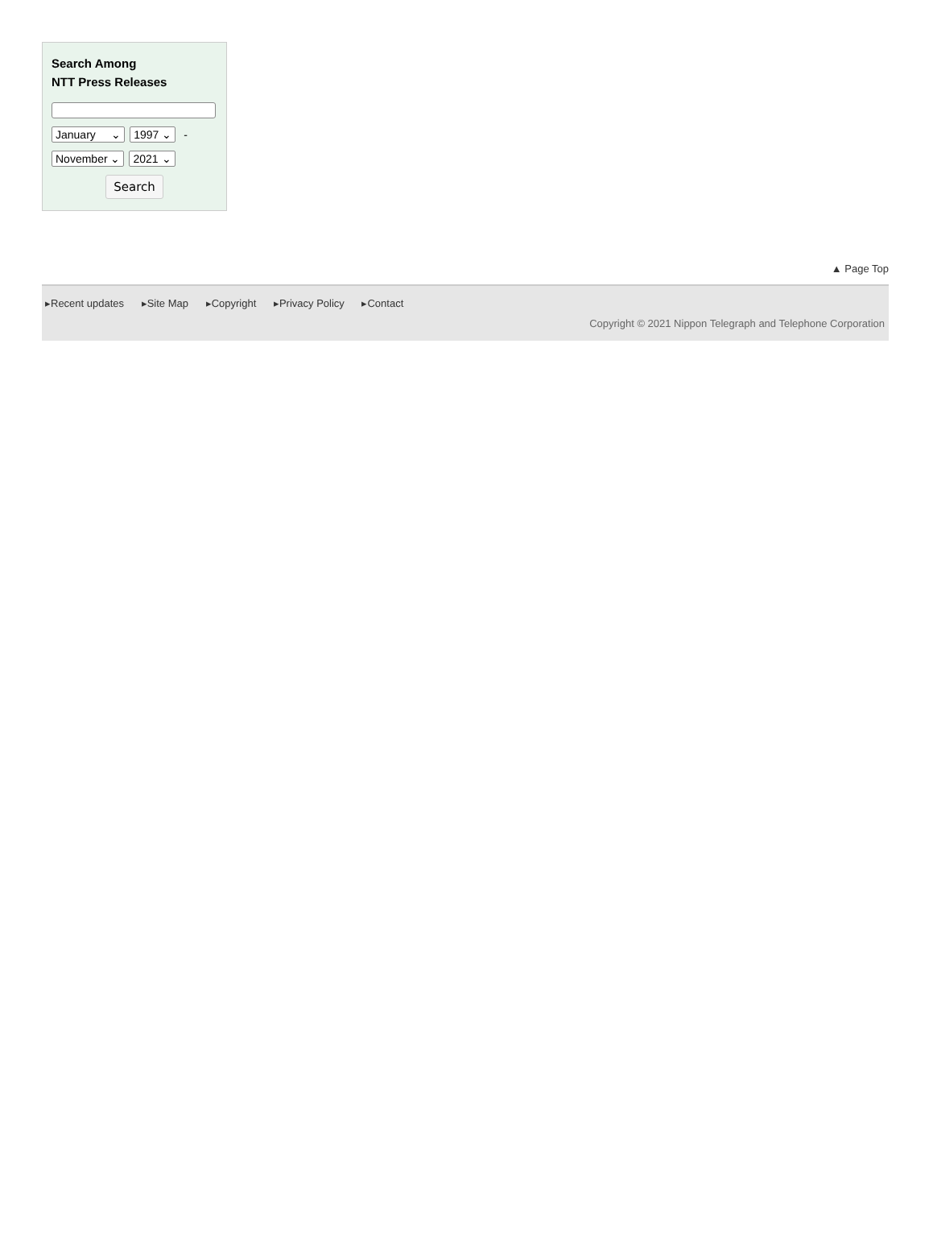Search Among
NTT Press Releases
January ⌄ 1997 ⌄ -
November ⌄ 2021 ⌄
Search
▲ Page Top
▸Recent updates ▸Site Map ▸Copyright ▸Privacy Policy ▸Contact
Copyright © 2021 Nippon Telegraph and Telephone Corporation